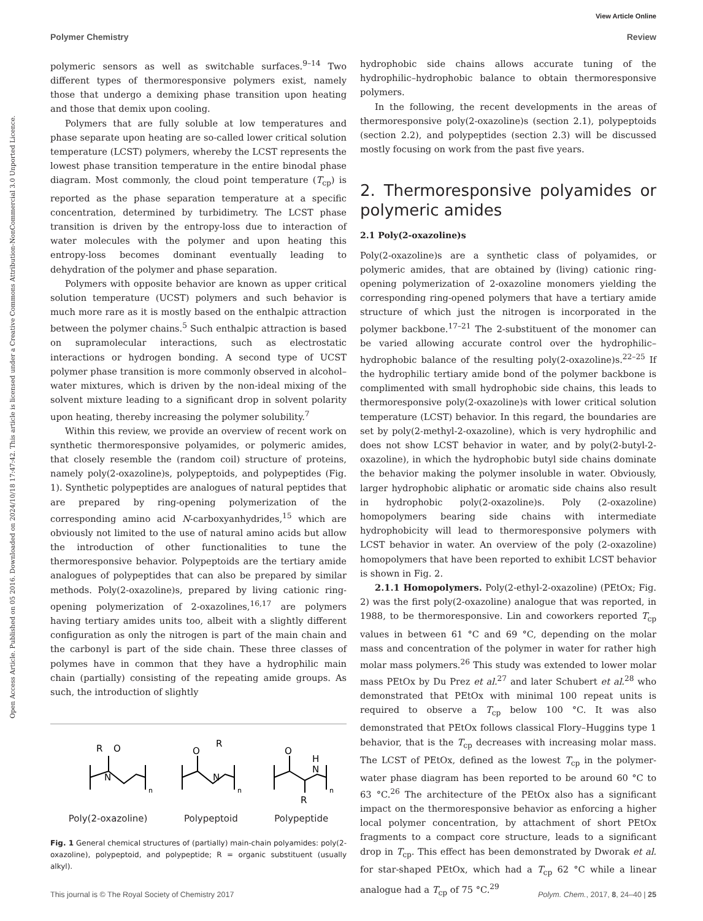View Article Online
Polymer Chemistry Review
Open Access Article. Published on 05 2016. Downloaded on 2024/10/18 17:47:42. This article is licensed under a Creative Commons Attribution-NonCommercial 3.0 Unported Licence.
polymeric sensors as well as switchable surfaces.<sup>9–14</sup> Two different types of thermoresponsive polymers exist, namely those that undergo a demixing phase transition upon heating and those that demix upon cooling.
Polymers that are fully soluble at low temperatures and phase separate upon heating are so-called lower critical solution temperature (LCST) polymers, whereby the LCST represents the lowest phase transition temperature in the entire binodal phase diagram. Most commonly, the cloud point temperature (T<sub>cp</sub>) is reported as the phase separation temperature at a specific concentration, determined by turbidimetry. The LCST phase transition is driven by the entropy-loss due to interaction of water molecules with the polymer and upon heating this entropy-loss becomes dominant eventually leading to dehydration of the polymer and phase separation.
Polymers with opposite behavior are known as upper critical solution temperature (UCST) polymers and such behavior is much more rare as it is mostly based on the enthalpic attraction between the polymer chains.<sup>5</sup> Such enthalpic attraction is based on supramolecular interactions, such as electrostatic interactions or hydrogen bonding. A second type of UCST polymer phase transition is more commonly observed in alcohol–water mixtures, which is driven by the non-ideal mixing of the solvent mixture leading to a significant drop in solvent polarity upon heating, thereby increasing the polymer solubility.<sup>7</sup>
Within this review, we provide an overview of recent work on synthetic thermoresponsive polyamides, or polymeric amides, that closely resemble the (random coil) structure of proteins, namely poly(2-oxazoline)s, polypeptoids, and polypeptides (Fig. 1). Synthetic polypeptides are analogues of natural peptides that are prepared by ring-opening polymerization of the corresponding amino acid N-carboxyanhydrides,<sup>15</sup> which are obviously not limited to the use of natural amino acids but allow the introduction of other functionalities to tune the thermoresponsive behavior. Polypeptoids are the tertiary amide analogues of polypeptides that can also be prepared by similar methods. Poly(2-oxazoline)s, prepared by living cationic ring-opening polymerization of 2-oxazolines,<sup>16,17</sup> are polymers having tertiary amides units too, albeit with a slightly different configuration as only the nitrogen is part of the main chain and the carbonyl is part of the side chain. These three classes of polymes have in common that they have a hydrophilic main chain (partially) consisting of the repeating amide groups. As such, the introduction of slightly
R
O
N
n
O
R
N
n
O
H
N
R
n
Poly(2-oxazoline) Polypeptoid Polypeptide
Fig. 1 General chemical structures of (partially) main-chain polyamides: poly(2-oxazoline), polypeptoid, and polypeptide; R = organic substituent (usually alkyl).
hydrophobic side chains allows accurate tuning of the hydrophilic–hydrophobic balance to obtain thermoresponsive polymers.
In the following, the recent developments in the areas of thermoresponsive poly(2-oxazoline)s (section 2.1), polypeptoids (section 2.2), and polypeptides (section 2.3) will be discussed mostly focusing on work from the past five years.
2. Thermoresponsive polyamides or polymeric amides
2.1 Poly(2-oxazoline)s
Poly(2-oxazoline)s are a synthetic class of polyamides, or polymeric amides, that are obtained by (living) cationic ring-opening polymerization of 2-oxazoline monomers yielding the corresponding ring-opened polymers that have a tertiary amide structure of which just the nitrogen is incorporated in the polymer backbone.<sup>17–21</sup> The 2-substituent of the monomer can be varied allowing accurate control over the hydrophilic–hydrophobic balance of the resulting poly(2-oxazoline)s.<sup>22–25</sup> If the hydrophilic tertiary amide bond of the polymer backbone is complimented with small hydrophobic side chains, this leads to thermoresponsive poly(2-oxazoline)s with lower critical solution temperature (LCST) behavior. In this regard, the boundaries are set by poly(2-methyl-2-oxazoline), which is very hydrophilic and does not show LCST behavior in water, and by poly(2-butyl-2-oxazoline), in which the hydrophobic butyl side chains dominate the behavior making the polymer insoluble in water. Obviously, larger hydrophobic aliphatic or aromatic side chains also result in hydrophobic poly(2-oxazoline)s. Poly (2-oxazoline) homopolymers bearing side chains with intermediate hydrophobicity will lead to thermoresponsive polymers with LCST behavior in water. An overview of the poly (2-oxazoline) homopolymers that have been reported to exhibit LCST behavior is shown in Fig. 2.
2.1.1 Homopolymers. Poly(2-ethyl-2-oxazoline) (PEtOx; Fig. 2) was the first poly(2-oxazoline) analogue that was reported, in 1988, to be thermoresponsive. Lin and coworkers reported T<sub>cp</sub> values in between 61 °C and 69 °C, depending on the molar mass and concentration of the polymer in water for rather high molar mass polymers.<sup>26</sup> This study was extended to lower molar mass PEtOx by Du Prez et al.<sup>27</sup> and later Schubert et al.<sup>28</sup> who demonstrated that PEtOx with minimal 100 repeat units is required to observe a T<sub>cp</sub> below 100 °C. It was also demonstrated that PEtOx follows classical Flory–Huggins type 1 behavior, that is the T<sub>cp</sub> decreases with increasing molar mass. The LCST of PEtOx, defined as the lowest T<sub>cp</sub> in the polymer-water phase diagram has been reported to be around 60 °C to 63 °C.<sup>26</sup> The architecture of the PEtOx also has a significant impact on the thermoresponsive behavior as enforcing a higher local polymer concentration, by attachment of short PEtOx fragments to a compact core structure, leads to a significant drop in T<sub>cp</sub>. This effect has been demonstrated by Dworak et al. for star-shaped PEtOx, which had a T<sub>cp</sub> 62 °C while a linear analogue had a T<sub>cp</sub> of 75 °C.<sup>29</sup>
This journal is © The Royal Society of Chemistry 2017 Polym. Chem., 2017, 8, 24–40 | 25